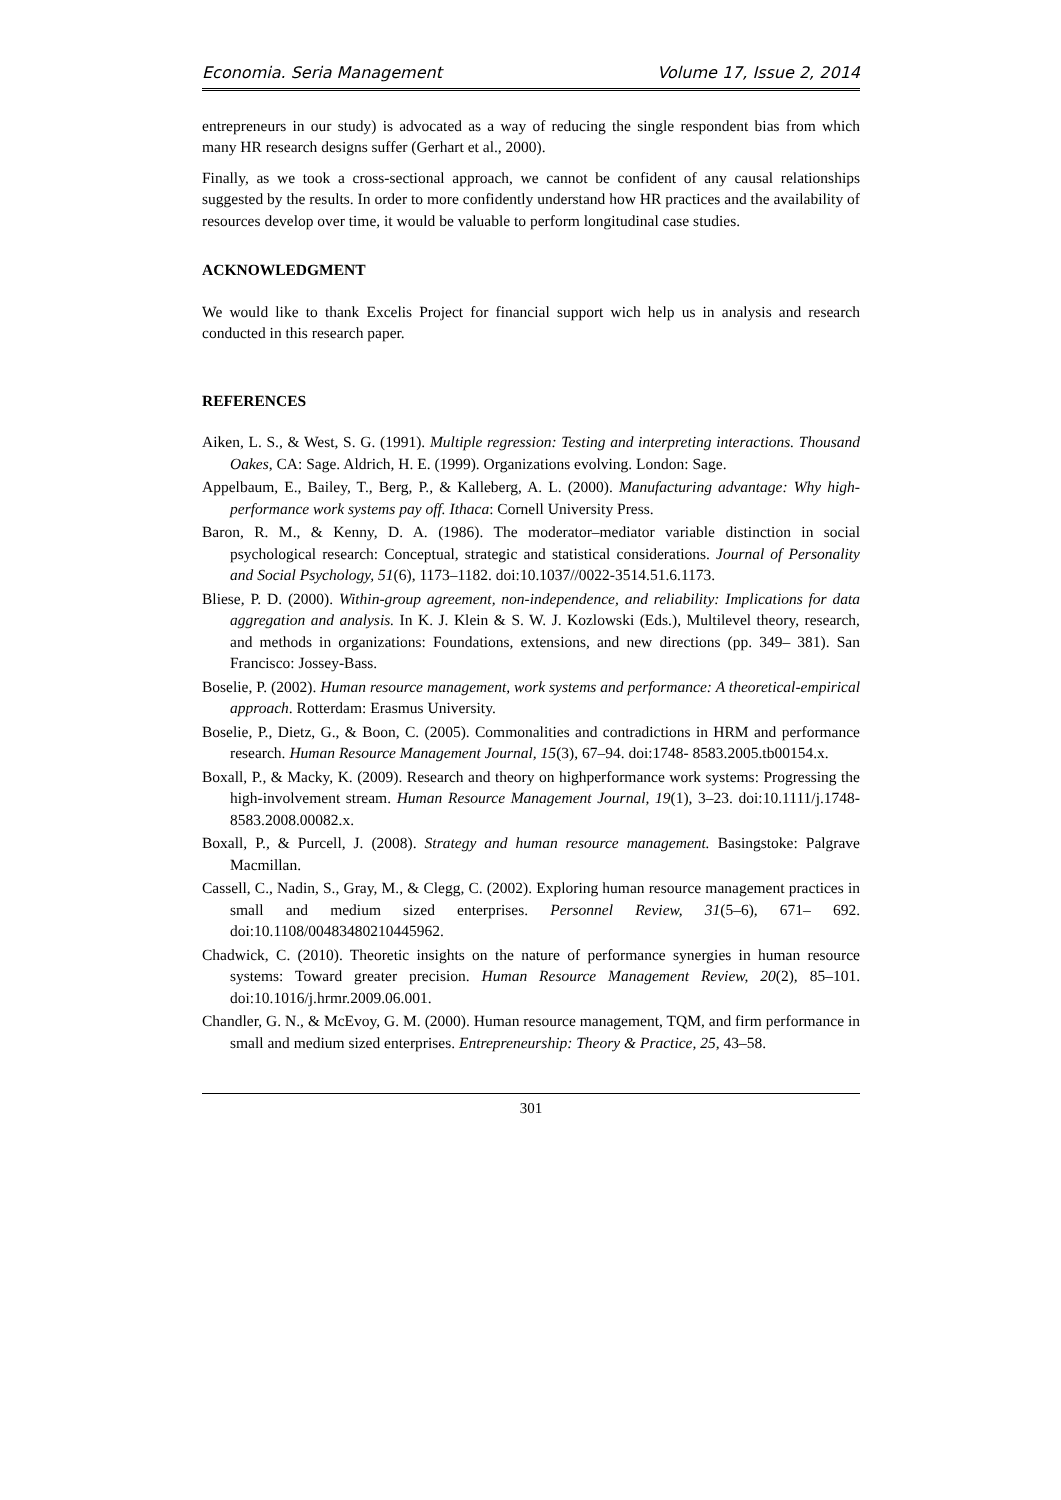Economia. Seria Management Volume 17, Issue 2, 2014
entrepreneurs in our study) is advocated as a way of reducing the single respondent bias from which many HR research designs suffer (Gerhart et al., 2000).
Finally, as we took a cross-sectional approach, we cannot be confident of any causal relationships suggested by the results. In order to more confidently understand how HR practices and the availability of resources develop over time, it would be valuable to perform longitudinal case studies.
ACKNOWLEDGMENT
We would like to thank Excelis Project for financial support wich help us in analysis and research conducted in this research paper.
REFERENCES
Aiken, L. S., & West, S. G. (1991). Multiple regression: Testing and interpreting interactions. Thousand Oakes, CA: Sage. Aldrich, H. E. (1999). Organizations evolving. London: Sage.
Appelbaum, E., Bailey, T., Berg, P., & Kalleberg, A. L. (2000). Manufacturing advantage: Why high-performance work systems pay off. Ithaca: Cornell University Press.
Baron, R. M., & Kenny, D. A. (1986). The moderator–mediator variable distinction in social psychological research: Conceptual, strategic and statistical considerations. Journal of Personality and Social Psychology, 51(6), 1173–1182. doi:10.1037//0022-3514.51.6.1173.
Bliese, P. D. (2000). Within-group agreement, non-independence, and reliability: Implications for data aggregation and analysis. In K. J. Klein & S. W. J. Kozlowski (Eds.), Multilevel theory, research, and methods in organizations: Foundations, extensions, and new directions (pp. 349– 381). San Francisco: Jossey-Bass.
Boselie, P. (2002). Human resource management, work systems and performance: A theoretical-empirical approach. Rotterdam: Erasmus University.
Boselie, P., Dietz, G., & Boon, C. (2005). Commonalities and contradictions in HRM and performance research. Human Resource Management Journal, 15(3), 67–94. doi:1748- 8583.2005.tb00154.x.
Boxall, P., & Macky, K. (2009). Research and theory on highperformance work systems: Progressing the high-involvement stream. Human Resource Management Journal, 19(1), 3–23. doi:10.1111/j.1748-8583.2008.00082.x.
Boxall, P., & Purcell, J. (2008). Strategy and human resource management. Basingstoke: Palgrave Macmillan.
Cassell, C., Nadin, S., Gray, M., & Clegg, C. (2002). Exploring human resource management practices in small and medium sized enterprises. Personnel Review, 31(5–6), 671– 692. doi:10.1108/00483480210445962.
Chadwick, C. (2010). Theoretic insights on the nature of performance synergies in human resource systems: Toward greater precision. Human Resource Management Review, 20(2), 85–101. doi:10.1016/j.hrmr.2009.06.001.
Chandler, G. N., & McEvoy, G. M. (2000). Human resource management, TQM, and firm performance in small and medium sized enterprises. Entrepreneurship: Theory & Practice, 25, 43–58.
301